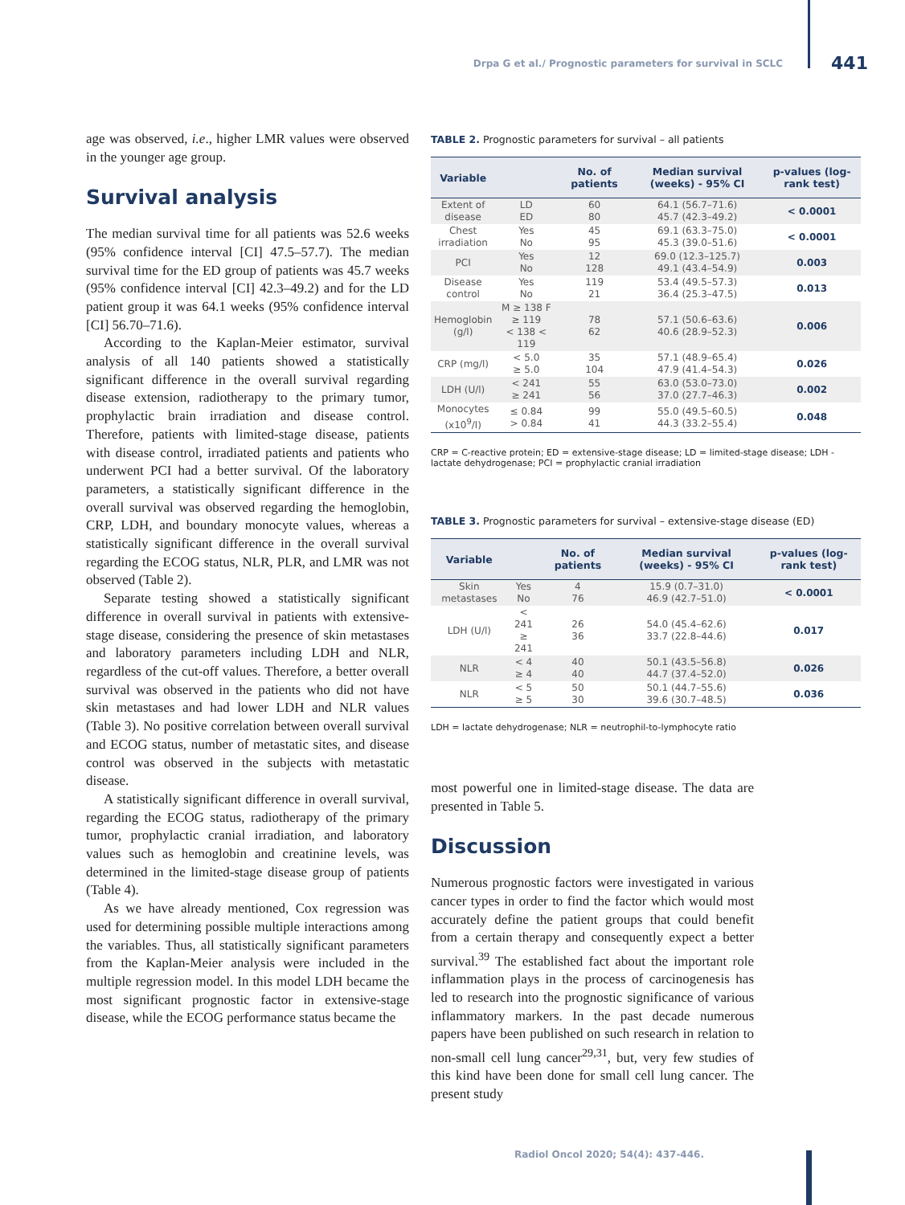Drpa G et al./ Prognostic parameters for survival in SCLC 441
age was observed, i.e., higher LMR values were observed in the younger age group.
Survival analysis
The median survival time for all patients was 52.6 weeks (95% confidence interval [CI] 47.5–57.7). The median survival time for the ED group of patients was 45.7 weeks (95% confidence interval [CI] 42.3–49.2) and for the LD patient group it was 64.1 weeks (95% confidence interval [CI] 56.70–71.6).
According to the Kaplan-Meier estimator, survival analysis of all 140 patients showed a statistically significant difference in the overall survival regarding disease extension, radiotherapy to the primary tumor, prophylactic brain irradiation and disease control. Therefore, patients with limited-stage disease, patients with disease control, irradiated patients and patients who underwent PCI had a better survival. Of the laboratory parameters, a statistically significant difference in the overall survival was observed regarding the hemoglobin, CRP, LDH, and boundary monocyte values, whereas a statistically significant difference in the overall survival regarding the ECOG status, NLR, PLR, and LMR was not observed (Table 2).
Separate testing showed a statistically significant difference in overall survival in patients with extensive-stage disease, considering the presence of skin metastases and laboratory parameters including LDH and NLR, regardless of the cut-off values. Therefore, a better overall survival was observed in the patients who did not have skin metastases and had lower LDH and NLR values (Table 3). No positive correlation between overall survival and ECOG status, number of metastatic sites, and disease control was observed in the subjects with metastatic disease.
A statistically significant difference in overall survival, regarding the ECOG status, radiotherapy of the primary tumor, prophylactic cranial irradiation, and laboratory values such as hemoglobin and creatinine levels, was determined in the limited-stage disease group of patients (Table 4).
As we have already mentioned, Cox regression was used for determining possible multiple interactions among the variables. Thus, all statistically significant parameters from the Kaplan-Meier analysis were included in the multiple regression model. In this model LDH became the most significant prognostic factor in extensive-stage disease, while the ECOG performance status became the
TABLE 2. Prognostic parameters for survival – all patients
| Variable | | No. of patients | Median survival (weeks) - 95% CI | p-values (log-rank test) |
| --- | --- | --- | --- | --- |
| Extent of disease | LD ED | 60 80 | 64.1 (56.7–71.6) 45.7 (42.3–49.2) | < 0.0001 |
| Chest irradiation | Yes No | 45 95 | 69.1 (63.3–75.0) 45.3 (39.0–51.6) | < 0.0001 |
| PCI | Yes No | 12 128 | 69.0 (12.3–125.7) 49.1 (43.4–54.9) | 0.003 |
| Disease control | Yes No | 119 21 | 53.4 (49.5–57.3) 36.4 (25.3–47.5) | 0.013 |
| Hemoglobin (g/l) | M ≥ 138 F ≥ 119 < 138 < 119 | 78 62 | 57.1 (50.6–63.6) 40.6 (28.9–52.3) | 0.006 |
| CRP (mg/l) | < 5.0 ≥ 5.0 | 35 104 | 57.1 (48.9–65.4) 47.9 (41.4–54.3) | 0.026 |
| LDH (U/l) | < 241 ≥ 241 | 55 56 | 63.0 (53.0–73.0) 37.0 (27.7–46.3) | 0.002 |
| Monocytes (x10<sup>9</sup>/l) | ≤ 0.84 > 0.84 | 99 41 | 55.0 (49.5–60.5) 44.3 (33.2–55.4) | 0.048 |
CRP = C-reactive protein; ED = extensive-stage disease; LD = limited-stage disease; LDH - lactate dehydrogenase; PCI = prophylactic cranial irradiation
TABLE 3. Prognostic parameters for survival – extensive-stage disease (ED)
| Variable | | No. of patients | Median survival (weeks) - 95% CI | p-values (log-rank test) |
| --- | --- | --- | --- | --- |
| Skin metastases | Yes No | 4 76 | 15.9 (0.7–31.0) 46.9 (42.7–51.0) | < 0.0001 |
| LDH (U/l) | < 241 ≥ 241 | 26 36 | 54.0 (45.4–62.6) 33.7 (22.8–44.6) | 0.017 |
| NLR | < 4 ≥ 4 | 40 40 | 50.1 (43.5–56.8) 44.7 (37.4–52.0) | 0.026 |
| NLR | < 5 ≥ 5 | 50 30 | 50.1 (44.7–55.6) 39.6 (30.7–48.5) | 0.036 |
LDH = lactate dehydrogenase; NLR = neutrophil-to-lymphocyte ratio
most powerful one in limited-stage disease. The data are presented in Table 5.
Discussion
Numerous prognostic factors were investigated in various cancer types in order to find the factor which would most accurately define the patient groups that could benefit from a certain therapy and consequently expect a better survival.<sup>39</sup> The established fact about the important role inflammation plays in the process of carcinogenesis has led to research into the prognostic significance of various inflammatory markers. In the past decade numerous papers have been published on such research in relation to non-small cell lung cancer<sup>29,31</sup>, but, very few studies of this kind have been done for small cell lung cancer. The present study
Radiol Oncol 2020; 54(4): 437-446.